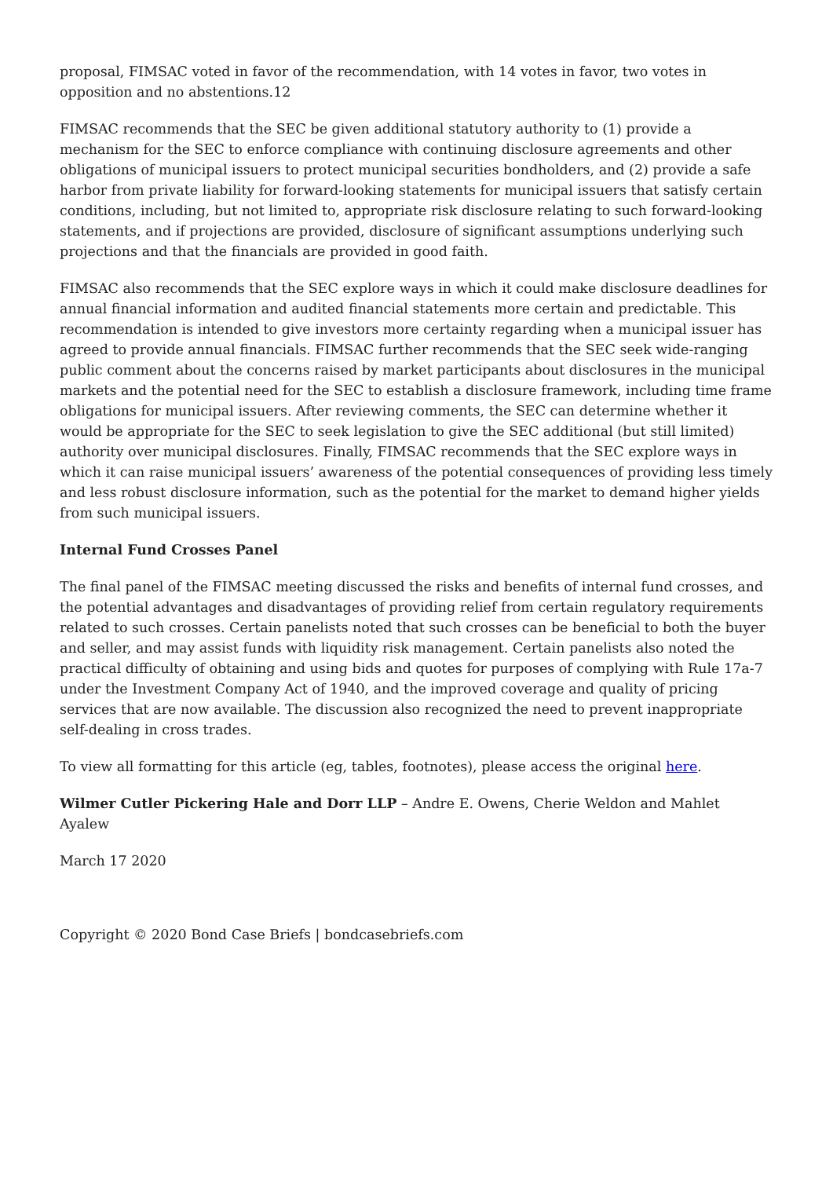proposal, FIMSAC voted in favor of the recommendation, with 14 votes in favor, two votes in opposition and no abstentions.12
FIMSAC recommends that the SEC be given additional statutory authority to (1) provide a mechanism for the SEC to enforce compliance with continuing disclosure agreements and other obligations of municipal issuers to protect municipal securities bondholders, and (2) provide a safe harbor from private liability for forward-looking statements for municipal issuers that satisfy certain conditions, including, but not limited to, appropriate risk disclosure relating to such forward-looking statements, and if projections are provided, disclosure of significant assumptions underlying such projections and that the financials are provided in good faith.
FIMSAC also recommends that the SEC explore ways in which it could make disclosure deadlines for annual financial information and audited financial statements more certain and predictable. This recommendation is intended to give investors more certainty regarding when a municipal issuer has agreed to provide annual financials. FIMSAC further recommends that the SEC seek wide-ranging public comment about the concerns raised by market participants about disclosures in the municipal markets and the potential need for the SEC to establish a disclosure framework, including time frame obligations for municipal issuers. After reviewing comments, the SEC can determine whether it would be appropriate for the SEC to seek legislation to give the SEC additional (but still limited) authority over municipal disclosures. Finally, FIMSAC recommends that the SEC explore ways in which it can raise municipal issuers’ awareness of the potential consequences of providing less timely and less robust disclosure information, such as the potential for the market to demand higher yields from such municipal issuers.
Internal Fund Crosses Panel
The final panel of the FIMSAC meeting discussed the risks and benefits of internal fund crosses, and the potential advantages and disadvantages of providing relief from certain regulatory requirements related to such crosses. Certain panelists noted that such crosses can be beneficial to both the buyer and seller, and may assist funds with liquidity risk management. Certain panelists also noted the practical difficulty of obtaining and using bids and quotes for purposes of complying with Rule 17a-7 under the Investment Company Act of 1940, and the improved coverage and quality of pricing services that are now available. The discussion also recognized the need to prevent inappropriate self-dealing in cross trades.
To view all formatting for this article (eg, tables, footnotes), please access the original here.
Wilmer Cutler Pickering Hale and Dorr LLP – Andre E. Owens, Cherie Weldon and Mahlet Ayalew
March 17 2020
Copyright © 2020 Bond Case Briefs | bondcasebriefs.com